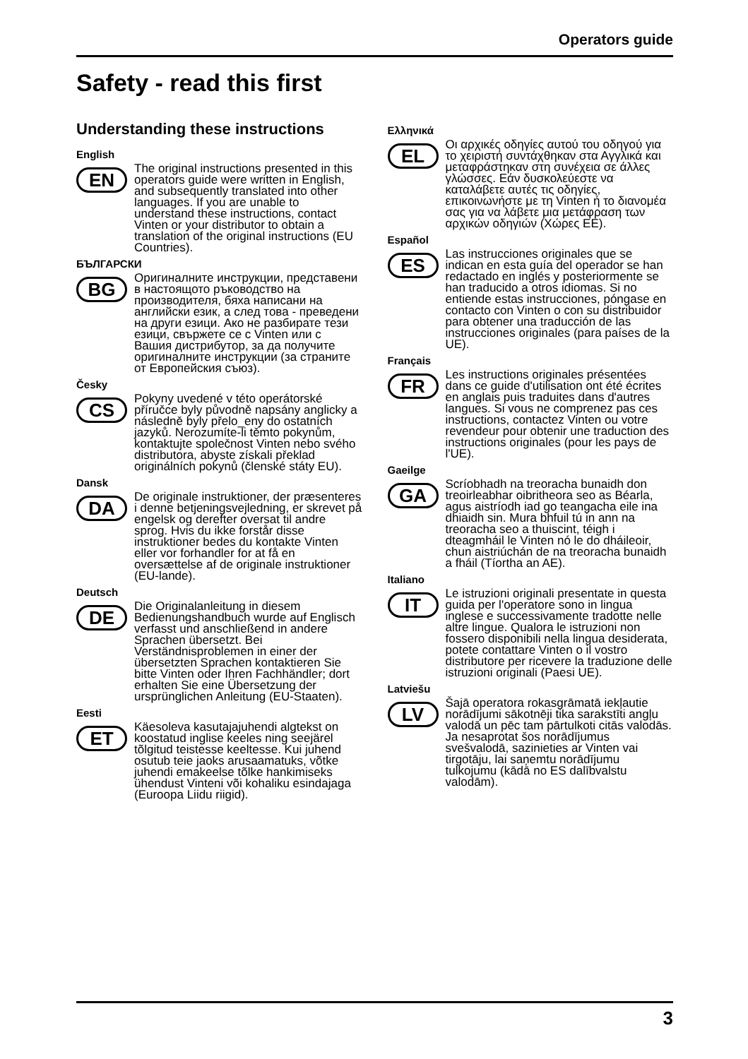Operators guide
Safety - read this first
Understanding these instructions
English
EN
The original instructions presented in this operators guide were written in English, and subsequently translated into other languages. If you are unable to understand these instructions, contact Vinten or your distributor to obtain a translation of the original instructions (EU Countries).
БЪЛГАРСКИ
BG
Оригиналните инструкции, представени в настоящото ръководство на производителя, бяха написани на английски език, а след това - преведени на други езици. Ако не разбирате тези езици, свържете се с Vinten или с Вашия дистрибутор, за да получите оригиналните инструкции (за страните от Европейския съюз).
Česky
CS
Pokyny uvedené v této operátorské příručce byly původně napsány anglicky a následně byly přelo_eny do ostatních jazyků. Nerozumíte-li těmto pokynům, kontaktujte společnost Vinten nebo svého distributora, abyste získali překlad originálních pokynů (členské státy EU).
Dansk
DA
De originale instruktioner, der præsenteres i denne betjeningsvejledning, er skrevet på engelsk og derefter oversat til andre sprog. Hvis du ikke forstår disse instruktioner bedes du kontakte Vinten eller vor forhandler for at få en oversættelse af de originale instruktioner (EU-lande).
Deutsch
DE
Die Originalanleitung in diesem Bedienungshandbuch wurde auf Englisch verfasst und anschließend in andere Sprachen übersetzt. Bei Verständnisproblemen in einer der übersetzten Sprachen kontaktieren Sie bitte Vinten oder Ihren Fachhändler; dort erhalten Sie eine Übersetzung der ursprünglichen Anleitung (EU-Staaten).
Eesti
ET
Käesoleva kasutajajuhendi algtekst on koostatud inglise keeles ning seejärel tõlgitud teistesse keeltesse. Kui juhend osutub teie jaoks arusaamatuks, võtke juhendi emakeelse tõlke hankimiseks ühendust Vinteni või kohaliku esindajaga (Euroopa Liidu riigid).
Ελληνικά
EL
Οι αρχικές οδηγίες αυτού του οδηγού για το χειριστή συντάχθηκαν στα Αγγλικά και μεταφράστηκαν στη συνέχεια σε άλλες γλώσσες. Εάν δυσκολεύεστε να καταλάβετε αυτές τις οδηγίες, επικοινωνήστε με τη Vinten ή το διανομέα σας για να λάβετε μια μετάφραση των αρχικών οδηγιών (Χώρες ΕΕ).
Español
ES
Las instrucciones originales que se indican en esta guía del operador se han redactado en inglés y posteriormente se han traducido a otros idiomas. Si no entiende estas instrucciones, póngase en contacto con Vinten o con su distribuidor para obtener una traducción de las instrucciones originales (para países de la UE).
Français
FR
Les instructions originales présentées dans ce guide d'utilisation ont été écrites en anglais puis traduites dans d'autres langues. Si vous ne comprenez pas ces instructions, contactez Vinten ou votre revendeur pour obtenir une traduction des instructions originales (pour les pays de l'UE).
Gaeilge
GA
Scríobhadh na treoracha bunaidh don treoirleabhar oibritheora seo as Béarla, agus aistríodh iad go teangacha eile ina dhiaidh sin. Mura bhfuil tú in ann na treoracha seo a thuiscint, téigh i dteagmháil le Vinten nó le do dháileoir, chun aistriúchán de na treoracha bunaidh a fháil (Tíortha an AE).
Italiano
IT
Le istruzioni originali presentate in questa guida per l'operatore sono in lingua inglese e successivamente tradotte nelle altre lingue. Qualora le istruzioni non fossero disponibili nella lingua desiderata, potete contattare Vinten o il vostro distributore per ricevere la traduzione delle istruzioni originali (Paesi UE).
Latviešu
LV
Šajā operatora rokasgrāmatā iekļautie norādījumi sākotnēji tika sarakstīti angļu valodā un pēc tam pārtulkoti citās valodās. Ja nesaprotat šos norādījumus svešvalodā, sazinieties ar Vinten vai tirgotāju, lai saņemtu norādījumu tulkojumu (kādā no ES dalībvalstu valodām).
3